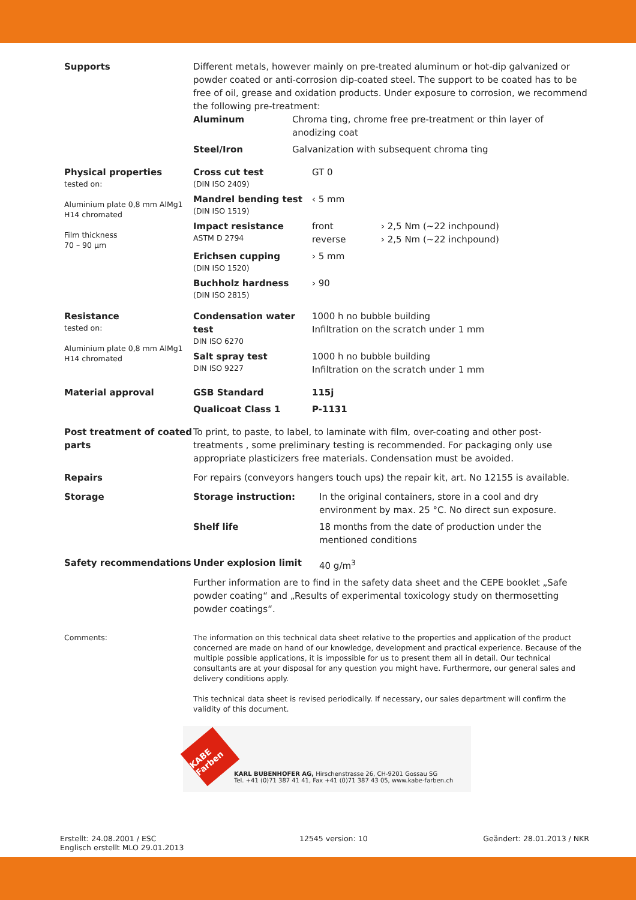Supports Different metals, however mainly on pre-treated aluminum or hot-dip galvanized or powder coated or anti-corrosion dip-coated steel. The support to be coated has to be free of oil, grease and oxidation products. Under exposure to corrosion, we recommend the following pre-treatment:
| Aluminum | Chroma ting, chrome free pre-treatment or thin layer of anodizing coat |
| Steel/Iron | Galvanization with subsequent chroma ting |
Physical properties
tested on:
Aluminium plate 0,8 mm AlMg1 H14 chromated
Film thickness
70 – 90 µm
| Cross cut test (DIN ISO 2409) | GT 0 | |
| Mandrel bending test (DIN ISO 1519) | ‹ 5 mm | |
| Impact resistance ASTM D 2794 | front reverse | › 2,5 Nm (~22 inchpound) › 2,5 Nm (~22 inchpound) |
| Erichsen cupping (DIN ISO 1520) | › 5 mm | |
| Buchholz hardness (DIN ISO 2815) | › 90 | |
Resistance
tested on:
Aluminium plate 0,8 mm AlMg1 H14 chromated
| Condensation water test DIN ISO 6270 | 1000 h no bubble building Infiltration on the scratch under 1 mm |
| Salt spray test DIN ISO 9227 | 1000 h no bubble building Infiltration on the scratch under 1 mm |
Material approval
| GSB Standard | 115j |
| Qualicoat Class 1 | P-1131 |
Post treatment of coated parts
To print, to paste, to label, to laminate with film, over-coating and other post-treatments , some preliminary testing is recommended. For packaging only use appropriate plasticizers free materials. Condensation must be avoided.
Repairs For repairs (conveyors hangers touch ups) the repair kit, art. No 12155 is available.
Storage
| Storage instruction: | In the original containers, store in a cool and dry environment by max. 25 °C. No direct sun exposure. |
| Shelf life | 18 months from the date of production under the mentioned conditions |
Safety recommendations
| Under explosion limit | 40 g/m<sup>3</sup> |
Further information are to find in the safety data sheet and the CEPE booklet „Safe powder coating“ and „Results of experimental toxicology study on thermosetting powder coatings“.
Comments: The information on this technical data sheet relative to the properties and application of the product concerned are made on hand of our knowledge, development and practical experience. Because of the multiple possible applications, it is impossible for us to present them all in detail. Our technical consultants are at your disposal for any question you might have. Furthermore, our general sales and delivery conditions apply.
This technical data sheet is revised periodically. If necessary, our sales department will confirm the validity of this document.
KABE Farben
KARL BUBENHOFER AG, Hirschenstrasse 26, CH-9201 Gossau SG
Tel. +41 (0)71 387 41 41, Fax +41 (0)71 387 43 05, www.kabe-farben.ch
Erstellt: 24.08.2001 / ESC
Englisch erstellt MLO 29.01.2013
12545 version: 10 Geändert: 28.01.2013 / NKR